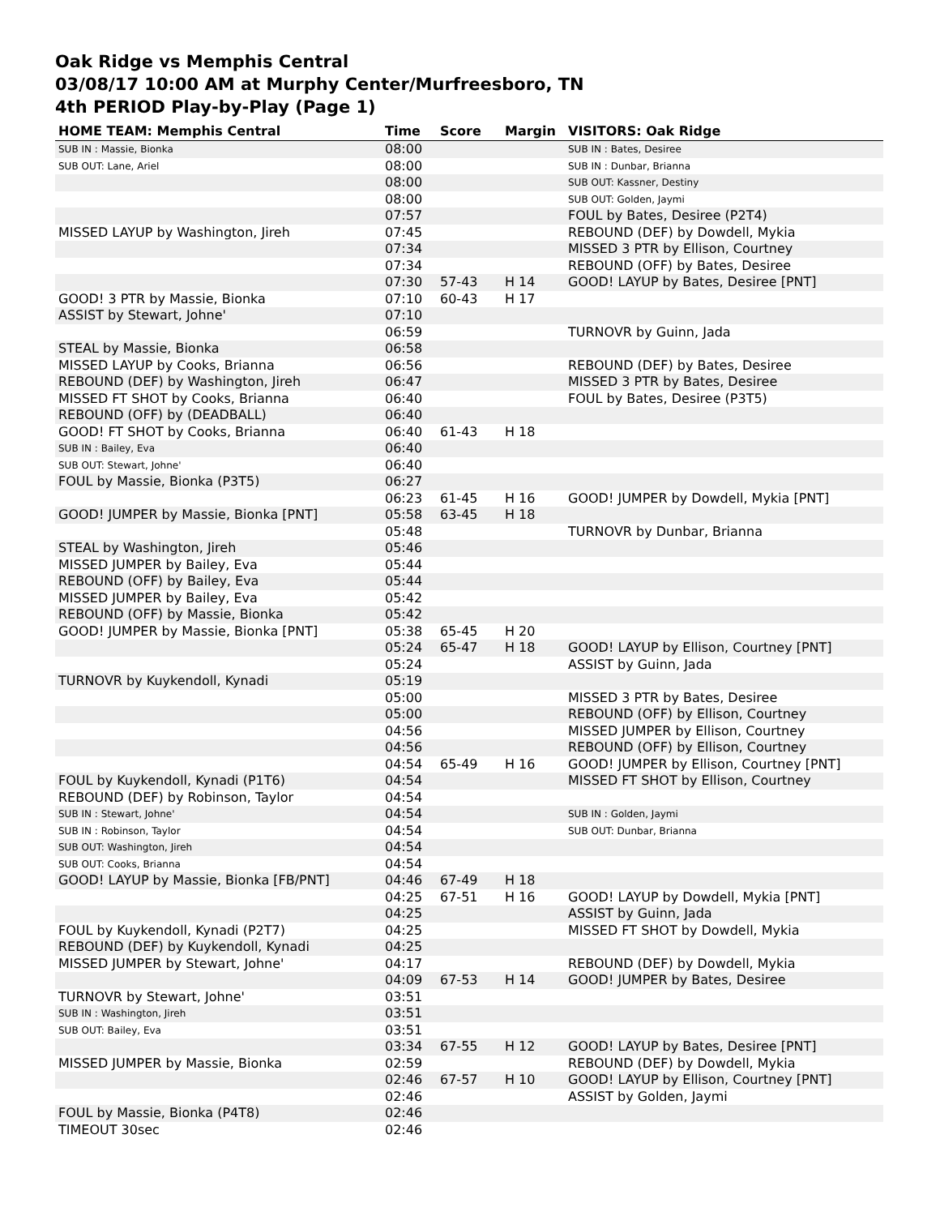Oak Ridge vs Memphis Central
03/08/17 10:00 AM at Murphy Center/Murfreesboro, TN
4th PERIOD Play-by-Play (Page 1)
| HOME TEAM: Memphis Central | Time | Score | Margin | VISITORS: Oak Ridge |
| --- | --- | --- | --- | --- |
| SUB IN : Massie, Bionka | 08:00 | | | SUB IN : Bates, Desiree |
| SUB OUT: Lane, Ariel | 08:00 | | | SUB IN : Dunbar, Brianna |
| | 08:00 | | | SUB OUT: Kassner, Destiny |
| | 08:00 | | | SUB OUT: Golden, Jaymi |
| | 07:57 | | | FOUL by Bates, Desiree (P2T4) |
| MISSED LAYUP by Washington, Jireh | 07:45 | | | REBOUND (DEF) by Dowdell, Mykia |
| | 07:34 | | | MISSED 3 PTR by Ellison, Courtney |
| | 07:34 | | | REBOUND (OFF) by Bates, Desiree |
| | 07:30 | 57-43 | H 14 | GOOD! LAYUP by Bates, Desiree [PNT] |
| GOOD! 3 PTR by Massie, Bionka | 07:10 | 60-43 | H 17 | |
| ASSIST by Stewart, Johne' | 07:10 | | | |
| | 06:59 | | | TURNOVR by Guinn, Jada |
| STEAL by Massie, Bionka | 06:58 | | | |
| MISSED LAYUP by Cooks, Brianna | 06:56 | | | REBOUND (DEF) by Bates, Desiree |
| REBOUND (DEF) by Washington, Jireh | 06:47 | | | MISSED 3 PTR by Bates, Desiree |
| MISSED FT SHOT by Cooks, Brianna | 06:40 | | | FOUL by Bates, Desiree (P3T5) |
| REBOUND (OFF) by (DEADBALL) | 06:40 | | | |
| GOOD! FT SHOT by Cooks, Brianna | 06:40 | 61-43 | H 18 | |
| SUB IN : Bailey, Eva | 06:40 | | | |
| SUB OUT: Stewart, Johne' | 06:40 | | | |
| FOUL by Massie, Bionka (P3T5) | 06:27 | | | |
| | 06:23 | 61-45 | H 16 | GOOD! JUMPER by Dowdell, Mykia [PNT] |
| GOOD! JUMPER by Massie, Bionka [PNT] | 05:58 | 63-45 | H 18 | |
| | 05:48 | | | TURNOVR by Dunbar, Brianna |
| STEAL by Washington, Jireh | 05:46 | | | |
| MISSED JUMPER by Bailey, Eva | 05:44 | | | |
| REBOUND (OFF) by Bailey, Eva | 05:44 | | | |
| MISSED JUMPER by Bailey, Eva | 05:42 | | | |
| REBOUND (OFF) by Massie, Bionka | 05:42 | | | |
| GOOD! JUMPER by Massie, Bionka [PNT] | 05:38 | 65-45 | H 20 | |
| | 05:24 | 65-47 | H 18 | GOOD! LAYUP by Ellison, Courtney [PNT] |
| | 05:24 | | | ASSIST by Guinn, Jada |
| TURNOVR by Kuykendoll, Kynadi | 05:19 | | | |
| | 05:00 | | | MISSED 3 PTR by Bates, Desiree |
| | 05:00 | | | REBOUND (OFF) by Ellison, Courtney |
| | 04:56 | | | MISSED JUMPER by Ellison, Courtney |
| | 04:56 | | | REBOUND (OFF) by Ellison, Courtney |
| | 04:54 | 65-49 | H 16 | GOOD! JUMPER by Ellison, Courtney [PNT] |
| FOUL by Kuykendoll, Kynadi (P1T6) | 04:54 | | | MISSED FT SHOT by Ellison, Courtney |
| REBOUND (DEF) by Robinson, Taylor | 04:54 | | | |
| SUB IN : Stewart, Johne' | 04:54 | | | SUB IN : Golden, Jaymi |
| SUB IN : Robinson, Taylor | 04:54 | | | SUB OUT: Dunbar, Brianna |
| SUB OUT: Washington, Jireh | 04:54 | | | |
| SUB OUT: Cooks, Brianna | 04:54 | | | |
| GOOD! LAYUP by Massie, Bionka [FB/PNT] | 04:46 | 67-49 | H 18 | |
| | 04:25 | 67-51 | H 16 | GOOD! LAYUP by Dowdell, Mykia [PNT] |
| | 04:25 | | | ASSIST by Guinn, Jada |
| FOUL by Kuykendoll, Kynadi (P2T7) | 04:25 | | | MISSED FT SHOT by Dowdell, Mykia |
| REBOUND (DEF) by Kuykendoll, Kynadi | 04:25 | | | |
| MISSED JUMPER by Stewart, Johne' | 04:17 | | | REBOUND (DEF) by Dowdell, Mykia |
| | 04:09 | 67-53 | H 14 | GOOD! JUMPER by Bates, Desiree |
| TURNOVR by Stewart, Johne' | 03:51 | | | |
| SUB IN : Washington, Jireh | 03:51 | | | |
| SUB OUT: Bailey, Eva | 03:51 | | | |
| | 03:34 | 67-55 | H 12 | GOOD! LAYUP by Bates, Desiree [PNT] |
| MISSED JUMPER by Massie, Bionka | 02:59 | | | REBOUND (DEF) by Dowdell, Mykia |
| | 02:46 | 67-57 | H 10 | GOOD! LAYUP by Ellison, Courtney [PNT] |
| | 02:46 | | | ASSIST by Golden, Jaymi |
| FOUL by Massie, Bionka (P4T8) | 02:46 | | | |
| TIMEOUT 30sec | 02:46 | | | |